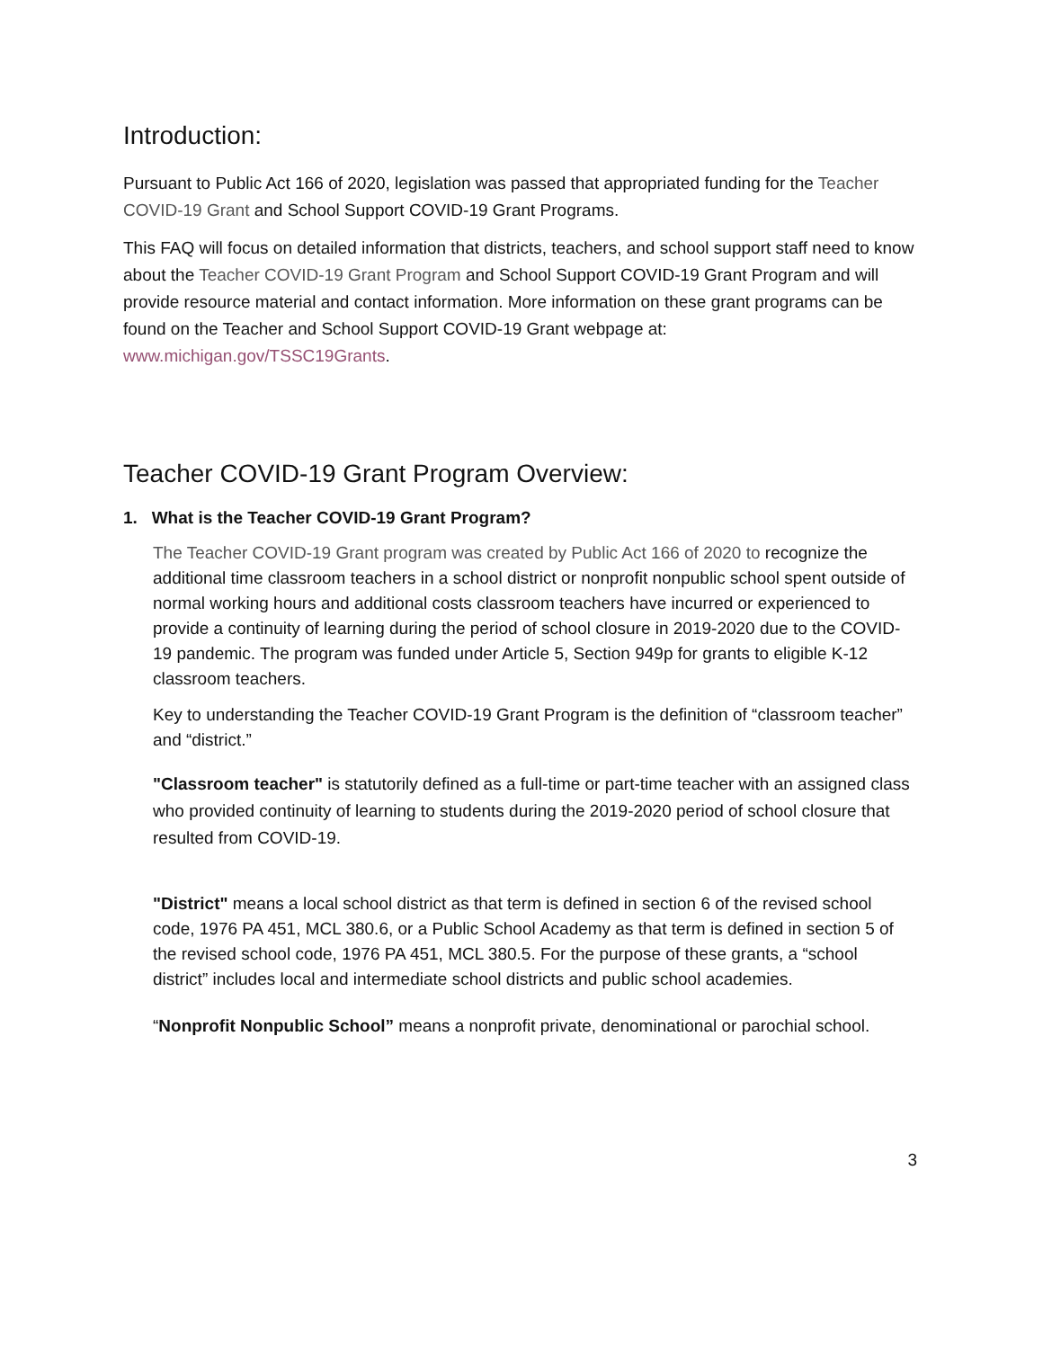Introduction:
Pursuant to Public Act 166 of 2020, legislation was passed that appropriated funding for the Teacher COVID-19 Grant and School Support COVID-19 Grant Programs.
This FAQ will focus on detailed information that districts, teachers, and school support staff need to know about the Teacher COVID-19 Grant Program and School Support COVID-19 Grant Program and will provide resource material and contact information. More information on these grant programs can be found on the Teacher and School Support COVID-19 Grant webpage at: www.michigan.gov/TSSC19Grants.
Teacher COVID-19 Grant Program Overview:
1. What is the Teacher COVID-19 Grant Program?
The Teacher COVID-19 Grant program was created by Public Act 166 of 2020 to recognize the additional time classroom teachers in a school district or nonprofit nonpublic school spent outside of normal working hours and additional costs classroom teachers have incurred or experienced to provide a continuity of learning during the period of school closure in 2019-2020 due to the COVID-19 pandemic. The program was funded under Article 5, Section 949p for grants to eligible K-12 classroom teachers.
Key to understanding the Teacher COVID-19 Grant Program is the definition of “classroom teacher” and “district.”
"Classroom teacher" is statutorily defined as a full-time or part-time teacher with an assigned class who provided continuity of learning to students during the 2019-2020 period of school closure that resulted from COVID-19.
"District" means a local school district as that term is defined in section 6 of the revised school code, 1976 PA 451, MCL 380.6, or a Public School Academy as that term is defined in section 5 of the revised school code, 1976 PA 451, MCL 380.5. For the purpose of these grants, a “school district” includes local and intermediate school districts and public school academies.
“Nonprofit Nonpublic School” means a nonprofit private, denominational or parochial school.
3